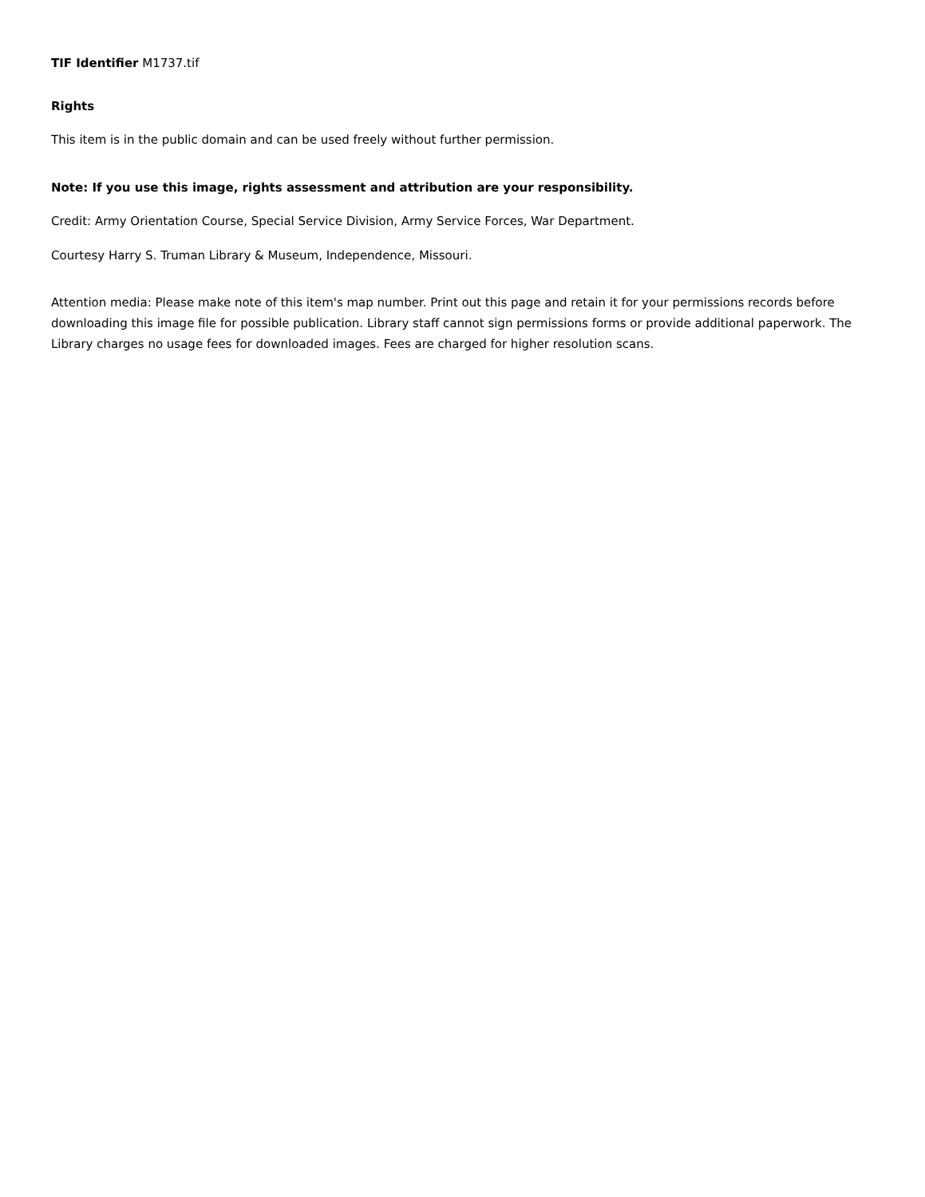TIF Identifier M1737.tif
Rights
This item is in the public domain and can be used freely without further permission.
Note: If you use this image, rights assessment and attribution are your responsibility.
Credit: Army Orientation Course, Special Service Division, Army Service Forces, War Department.
Courtesy Harry S. Truman Library & Museum, Independence, Missouri.
Attention media: Please make note of this item's map number. Print out this page and retain it for your permissions records before downloading this image file for possible publication. Library staff cannot sign permissions forms or provide additional paperwork. The Library charges no usage fees for downloaded images. Fees are charged for higher resolution scans.